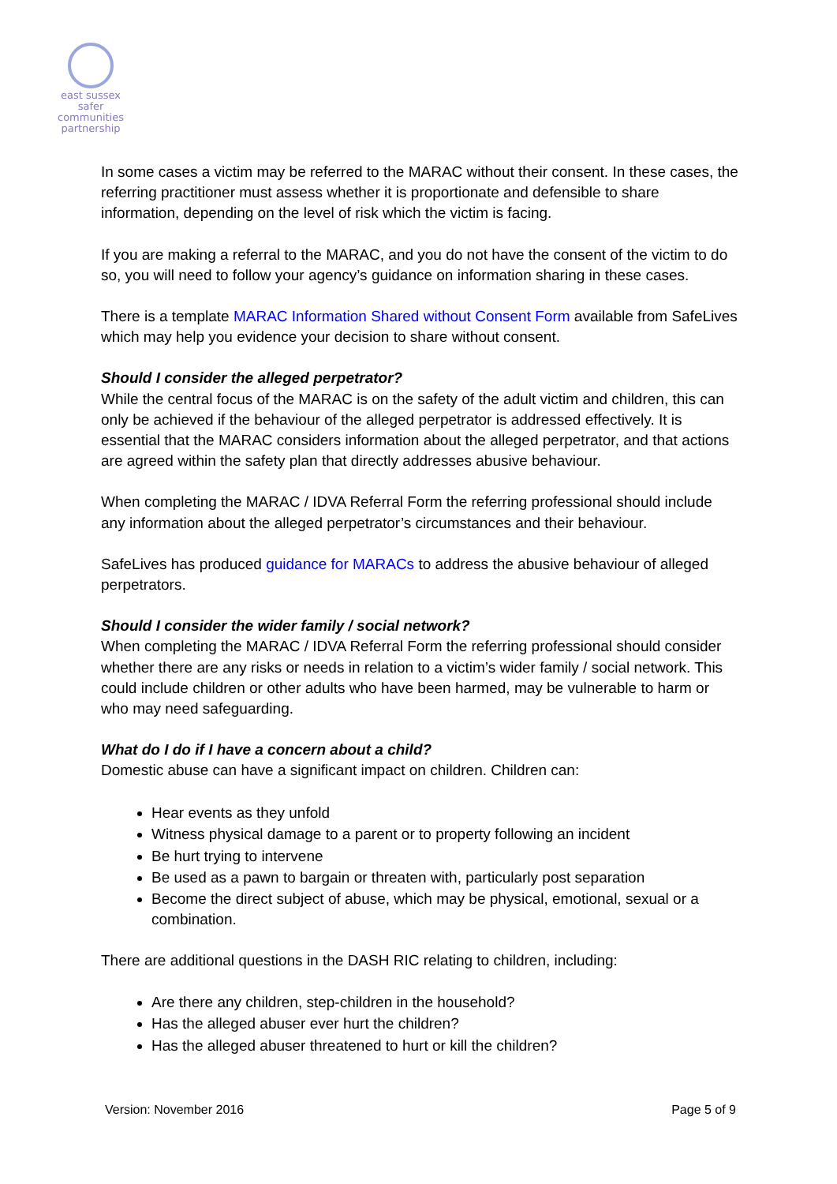east sussex
safer
communities
partnership
In some cases a victim may be referred to the MARAC without their consent. In these cases, the referring practitioner must assess whether it is proportionate and defensible to share information, depending on the level of risk which the victim is facing.
If you are making a referral to the MARAC, and you do not have the consent of the victim to do so, you will need to follow your agency’s guidance on information sharing in these cases.
There is a template MARAC Information Shared without Consent Form available from SafeLives which may help you evidence your decision to share without consent.
Should I consider the alleged perpetrator?
While the central focus of the MARAC is on the safety of the adult victim and children, this can only be achieved if the behaviour of the alleged perpetrator is addressed effectively. It is essential that the MARAC considers information about the alleged perpetrator, and that actions are agreed within the safety plan that directly addresses abusive behaviour.
When completing the MARAC / IDVA Referral Form the referring professional should include any information about the alleged perpetrator’s circumstances and their behaviour.
SafeLives has produced guidance for MARACs to address the abusive behaviour of alleged perpetrators.
Should I consider the wider family / social network?
When completing the MARAC / IDVA Referral Form the referring professional should consider whether there are any risks or needs in relation to a victim’s wider family / social network. This could include children or other adults who have been harmed, may be vulnerable to harm or who may need safeguarding.
What do I do if I have a concern about a child?
Domestic abuse can have a significant impact on children. Children can:
Hear events as they unfold
Witness physical damage to a parent or to property following an incident
Be hurt trying to intervene
Be used as a pawn to bargain or threaten with, particularly post separation
Become the direct subject of abuse, which may be physical, emotional, sexual or a combination.
There are additional questions in the DASH RIC relating to children, including:
Are there any children, step-children in the household?
Has the alleged abuser ever hurt the children?
Has the alleged abuser threatened to hurt or kill the children?
Version: November 2016 Page 5 of 9